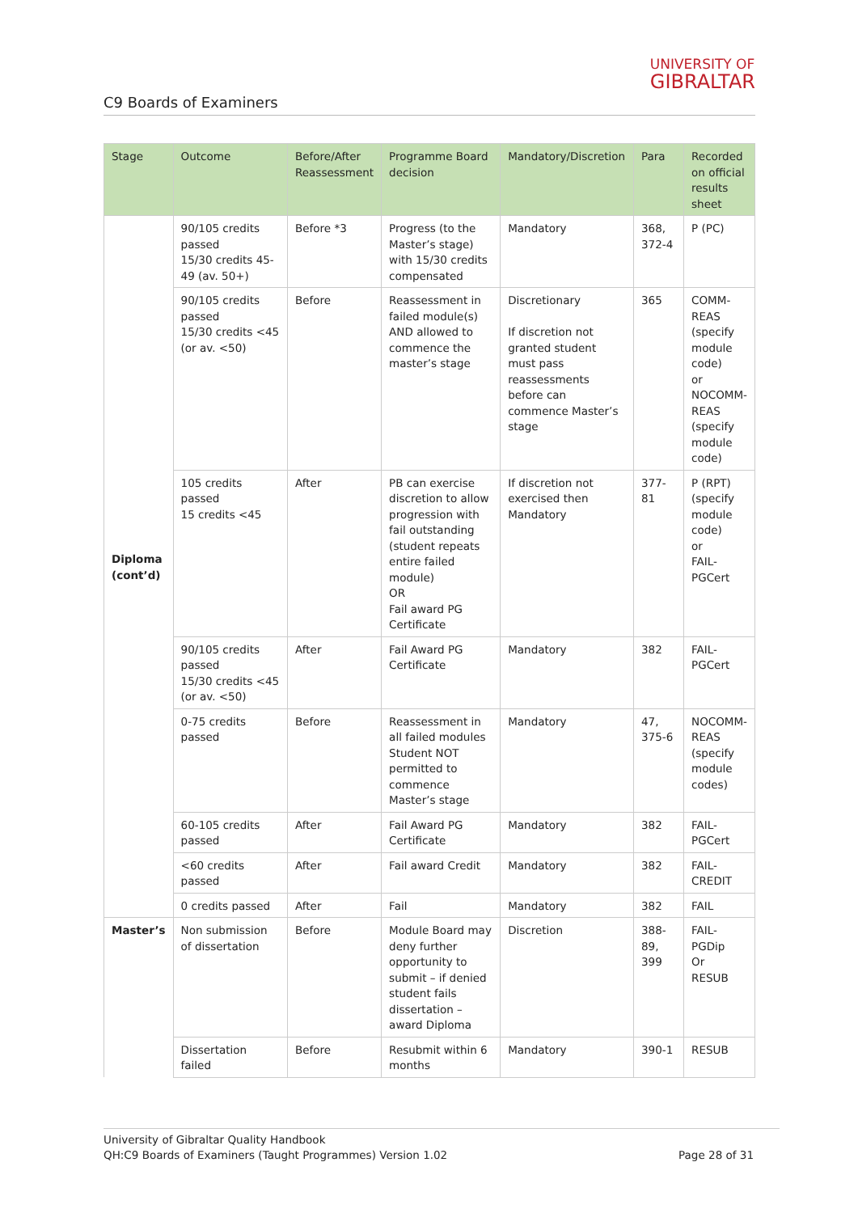C9 Boards of Examiners
UNIVERSITY OF
GIBRALTAR
| Stage | Outcome | Before/After Reassessment | Programme Board decision | Mandatory/Discretion | Para | Recorded on official results sheet |
| --- | --- | --- | --- | --- | --- | --- |
| Diploma (cont’d) | 90/105 credits passed 15/30 credits 45-49 (av. 50+) | Before *3 | Progress (to the Master’s stage) with 15/30 credits compensated | Mandatory | 368, 372-4 | P (PC) |
| | 90/105 credits passed 15/30 credits <45 (or av. <50) | Before | Reassessment in failed module(s) AND allowed to commence the master’s stage | Discretionary If discretion not granted student must pass reassessments before can commence Master’s stage | 365 | COMM-REAS (specify module code) or NOCOMM-REAS (specify module code) |
| | 105 credits passed 15 credits <45 | After | PB can exercise discretion to allow progression with fail outstanding (student repeats entire failed module) OR Fail award PG Certificate | If discretion not exercised then Mandatory | 377-81 | P (RPT) (specify module code) or FAIL-PGCert |
| | 90/105 credits passed 15/30 credits <45 (or av. <50) | After | Fail Award PG Certificate | Mandatory | 382 | FAIL-PGCert |
| | 0-75 credits passed | Before | Reassessment in all failed modules Student NOT permitted to commence Master’s stage | Mandatory | 47, 375-6 | NOCOMM-REAS (specify module codes) |
| | 60-105 credits passed | After | Fail Award PG Certificate | Mandatory | 382 | FAIL-PGCert |
| | <60 credits passed | After | Fail award Credit | Mandatory | 382 | FAIL-CREDIT |
| | 0 credits passed | After | Fail | Mandatory | 382 | FAIL |
| Master’s | Non submission of dissertation | Before | Module Board may deny further opportunity to submit – if denied student fails dissertation – award Diploma | Discretion | 388-89, 399 | FAIL-PGDip Or RESUB |
| | Dissertation failed | Before | Resubmit within 6 months | Mandatory | 390-1 | RESUB |
University of Gibraltar Quality Handbook
QH:C9 Boards of Examiners (Taught Programmes) Version 1.02 Page 28 of 31